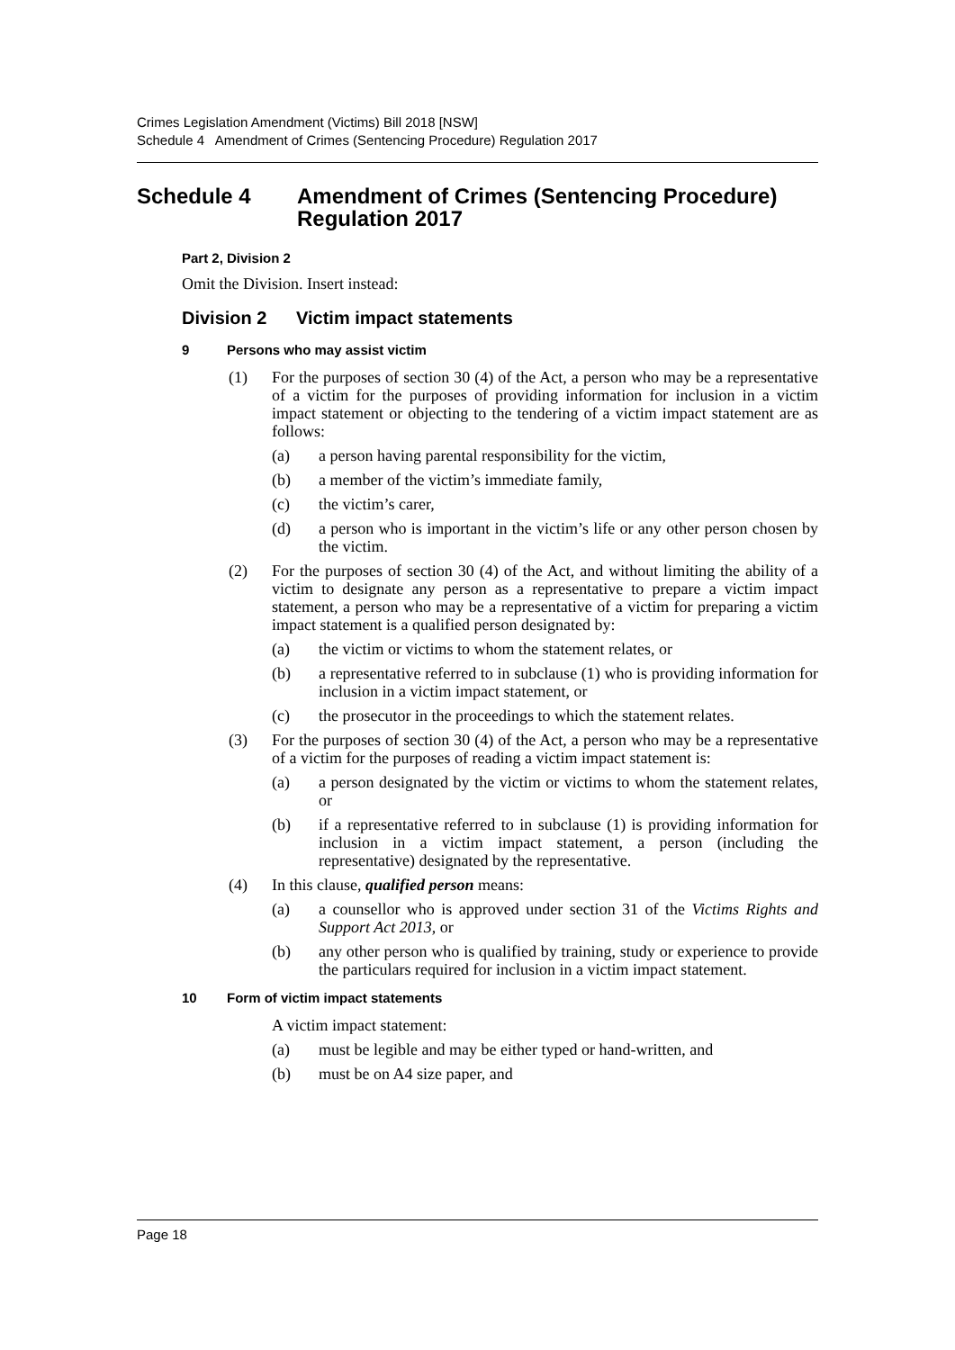Crimes Legislation Amendment (Victims) Bill 2018 [NSW]
Schedule 4 Amendment of Crimes (Sentencing Procedure) Regulation 2017
Schedule 4 Amendment of Crimes (Sentencing Procedure) Regulation 2017
Part 2, Division 2
Omit the Division. Insert instead:
Division 2 Victim impact statements
9 Persons who may assist victim
(1) For the purposes of section 30 (4) of the Act, a person who may be a representative of a victim for the purposes of providing information for inclusion in a victim impact statement or objecting to the tendering of a victim impact statement are as follows:
(a) a person having parental responsibility for the victim,
(b) a member of the victim’s immediate family,
(c) the victim’s carer,
(d) a person who is important in the victim’s life or any other person chosen by the victim.
(2) For the purposes of section 30 (4) of the Act, and without limiting the ability of a victim to designate any person as a representative to prepare a victim impact statement, a person who may be a representative of a victim for preparing a victim impact statement is a qualified person designated by:
(a) the victim or victims to whom the statement relates, or
(b) a representative referred to in subclause (1) who is providing information for inclusion in a victim impact statement, or
(c) the prosecutor in the proceedings to which the statement relates.
(3) For the purposes of section 30 (4) of the Act, a person who may be a representative of a victim for the purposes of reading a victim impact statement is:
(a) a person designated by the victim or victims to whom the statement relates, or
(b) if a representative referred to in subclause (1) is providing information for inclusion in a victim impact statement, a person (including the representative) designated by the representative.
(4) In this clause, qualified person means:
(a) a counsellor who is approved under section 31 of the Victims Rights and Support Act 2013, or
(b) any other person who is qualified by training, study or experience to provide the particulars required for inclusion in a victim impact statement.
10 Form of victim impact statements
A victim impact statement:
(a) must be legible and may be either typed or hand-written, and
(b) must be on A4 size paper, and
Page 18